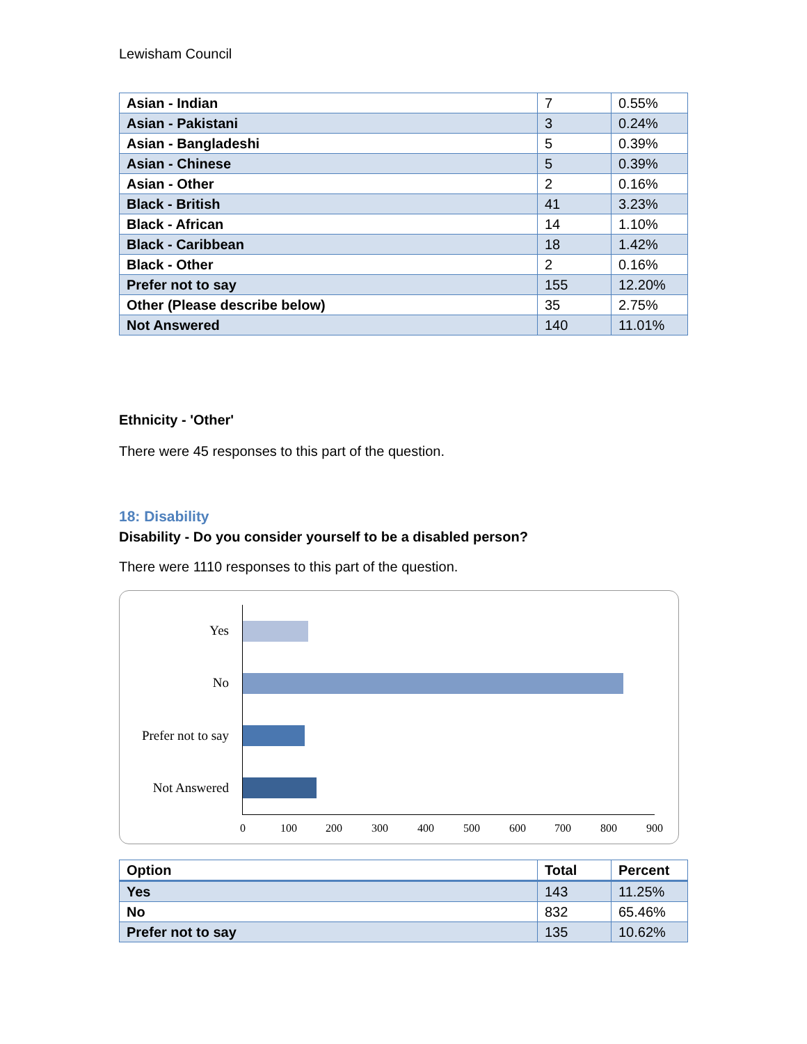Lewisham Council
| Asian - Indian | 7 | 0.55% |
| Asian - Pakistani | 3 | 0.24% |
| Asian - Bangladeshi | 5 | 0.39% |
| Asian - Chinese | 5 | 0.39% |
| Asian - Other | 2 | 0.16% |
| Black - British | 41 | 3.23% |
| Black - African | 14 | 1.10% |
| Black - Caribbean | 18 | 1.42% |
| Black - Other | 2 | 0.16% |
| Prefer not to say | 155 | 12.20% |
| Other (Please describe below) | 35 | 2.75% |
| Not Answered | 140 | 11.01% |
Ethnicity - 'Other'
There were 45 responses to this part of the question.
18: Disability
Disability - Do you consider yourself to be a disabled person?
There were 1110 responses to this part of the question.
Yes
No
Prefer not to say
Not Answered
0 100 200 300 400 500 600 700 800 900
| Option | Total | Percent |
| --- | --- | --- |
| Yes | 143 | 11.25% |
| No | 832 | 65.46% |
| Prefer not to say | 135 | 10.62% |